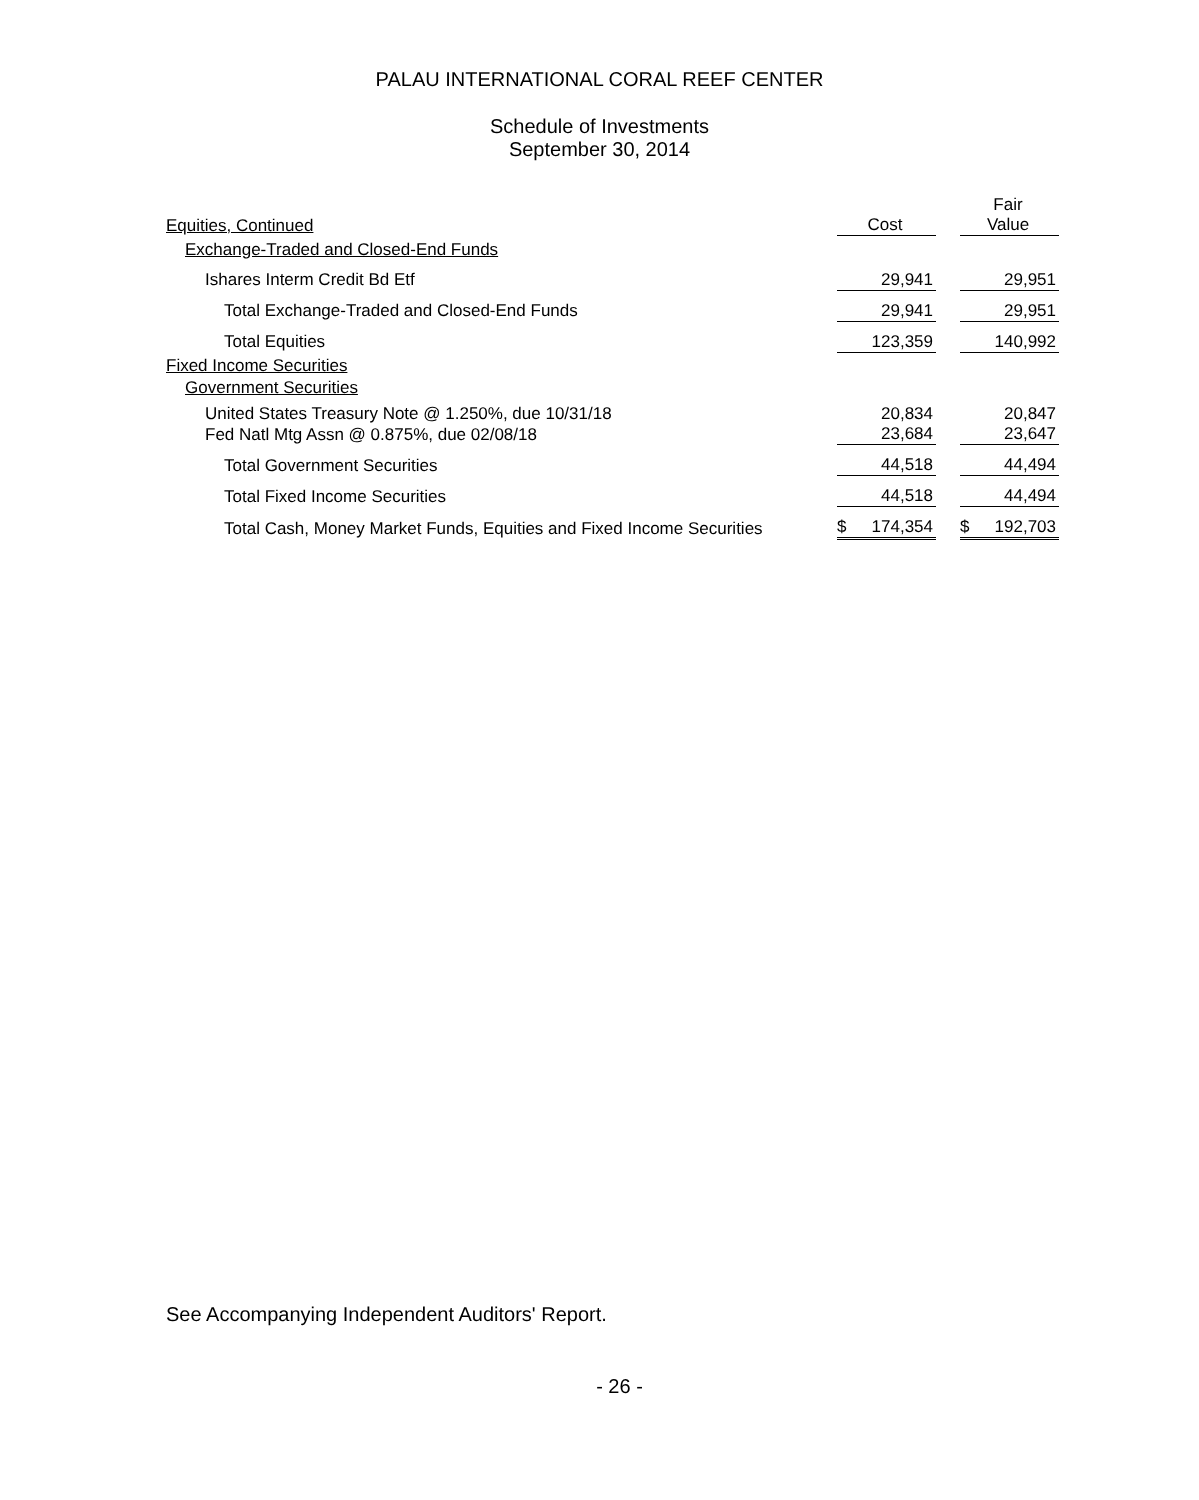PALAU INTERNATIONAL CORAL REEF CENTER
Schedule of Investments
September 30, 2014
| Equities, Continued | Cost | | Fair Value |
| Exchange-Traded and Closed-End Funds | | | |
| Ishares Interm Credit Bd Etf | 29,941 | | 29,951 |
| Total Exchange-Traded and Closed-End Funds | 29,941 | | 29,951 |
| Total Equities | 123,359 | | 140,992 |
| Fixed Income Securities | | | |
| Government Securities | | | |
| United States Treasury Note @ 1.250%, due 10/31/18 | 20,834 | | 20,847 |
| Fed Natl Mtg Assn @ 0.875%, due 02/08/18 | 23,684 | | 23,647 |
| Total Government Securities | 44,518 | | 44,494 |
| Total Fixed Income Securities | 44,518 | | 44,494 |
| Total Cash, Money Market Funds, Equities and Fixed Income Securities | $ 174,354 | | $ 192,703 |
See Accompanying Independent Auditors' Report.
- 26 -